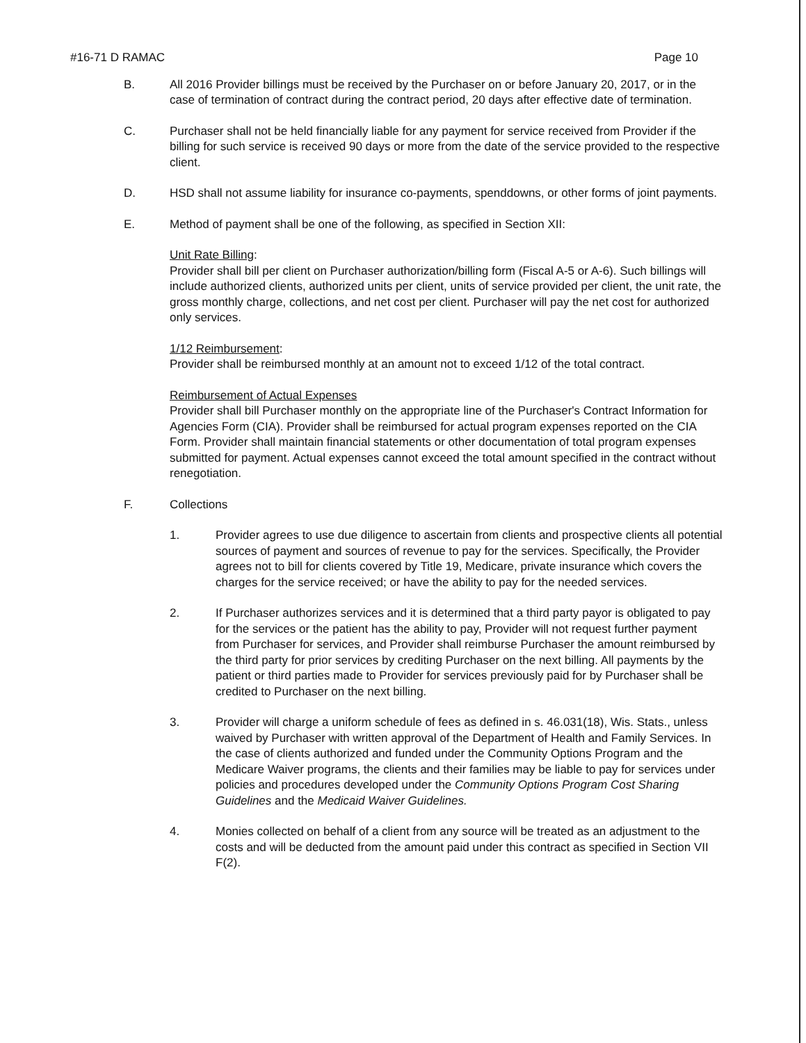#16-71 D RAMAC Page 10
B. All 2016 Provider billings must be received by the Purchaser on or before January 20, 2017, or in the case of termination of contract during the contract period, 20 days after effective date of termination.
C. Purchaser shall not be held financially liable for any payment for service received from Provider if the billing for such service is received 90 days or more from the date of the service provided to the respective client.
D. HSD shall not assume liability for insurance co-payments, spenddowns, or other forms of joint payments.
E. Method of payment shall be one of the following, as specified in Section XII:
Unit Rate Billing:
Provider shall bill per client on Purchaser authorization/billing form (Fiscal A-5 or A-6). Such billings will include authorized clients, authorized units per client, units of service provided per client, the unit rate, the gross monthly charge, collections, and net cost per client. Purchaser will pay the net cost for authorized only services.
1/12 Reimbursement:
Provider shall be reimbursed monthly at an amount not to exceed 1/12 of the total contract.
Reimbursement of Actual Expenses
Provider shall bill Purchaser monthly on the appropriate line of the Purchaser's Contract Information for Agencies Form (CIA). Provider shall be reimbursed for actual program expenses reported on the CIA Form. Provider shall maintain financial statements or other documentation of total program expenses submitted for payment. Actual expenses cannot exceed the total amount specified in the contract without renegotiation.
F. Collections
1. Provider agrees to use due diligence to ascertain from clients and prospective clients all potential sources of payment and sources of revenue to pay for the services. Specifically, the Provider agrees not to bill for clients covered by Title 19, Medicare, private insurance which covers the charges for the service received; or have the ability to pay for the needed services.
2. If Purchaser authorizes services and it is determined that a third party payor is obligated to pay for the services or the patient has the ability to pay, Provider will not request further payment from Purchaser for services, and Provider shall reimburse Purchaser the amount reimbursed by the third party for prior services by crediting Purchaser on the next billing. All payments by the patient or third parties made to Provider for services previously paid for by Purchaser shall be credited to Purchaser on the next billing.
3. Provider will charge a uniform schedule of fees as defined in s. 46.031(18), Wis. Stats., unless waived by Purchaser with written approval of the Department of Health and Family Services. In the case of clients authorized and funded under the Community Options Program and the Medicare Waiver programs, the clients and their families may be liable to pay for services under policies and procedures developed under the Community Options Program Cost Sharing Guidelines and the Medicaid Waiver Guidelines.
4. Monies collected on behalf of a client from any source will be treated as an adjustment to the costs and will be deducted from the amount paid under this contract as specified in Section VII F(2).